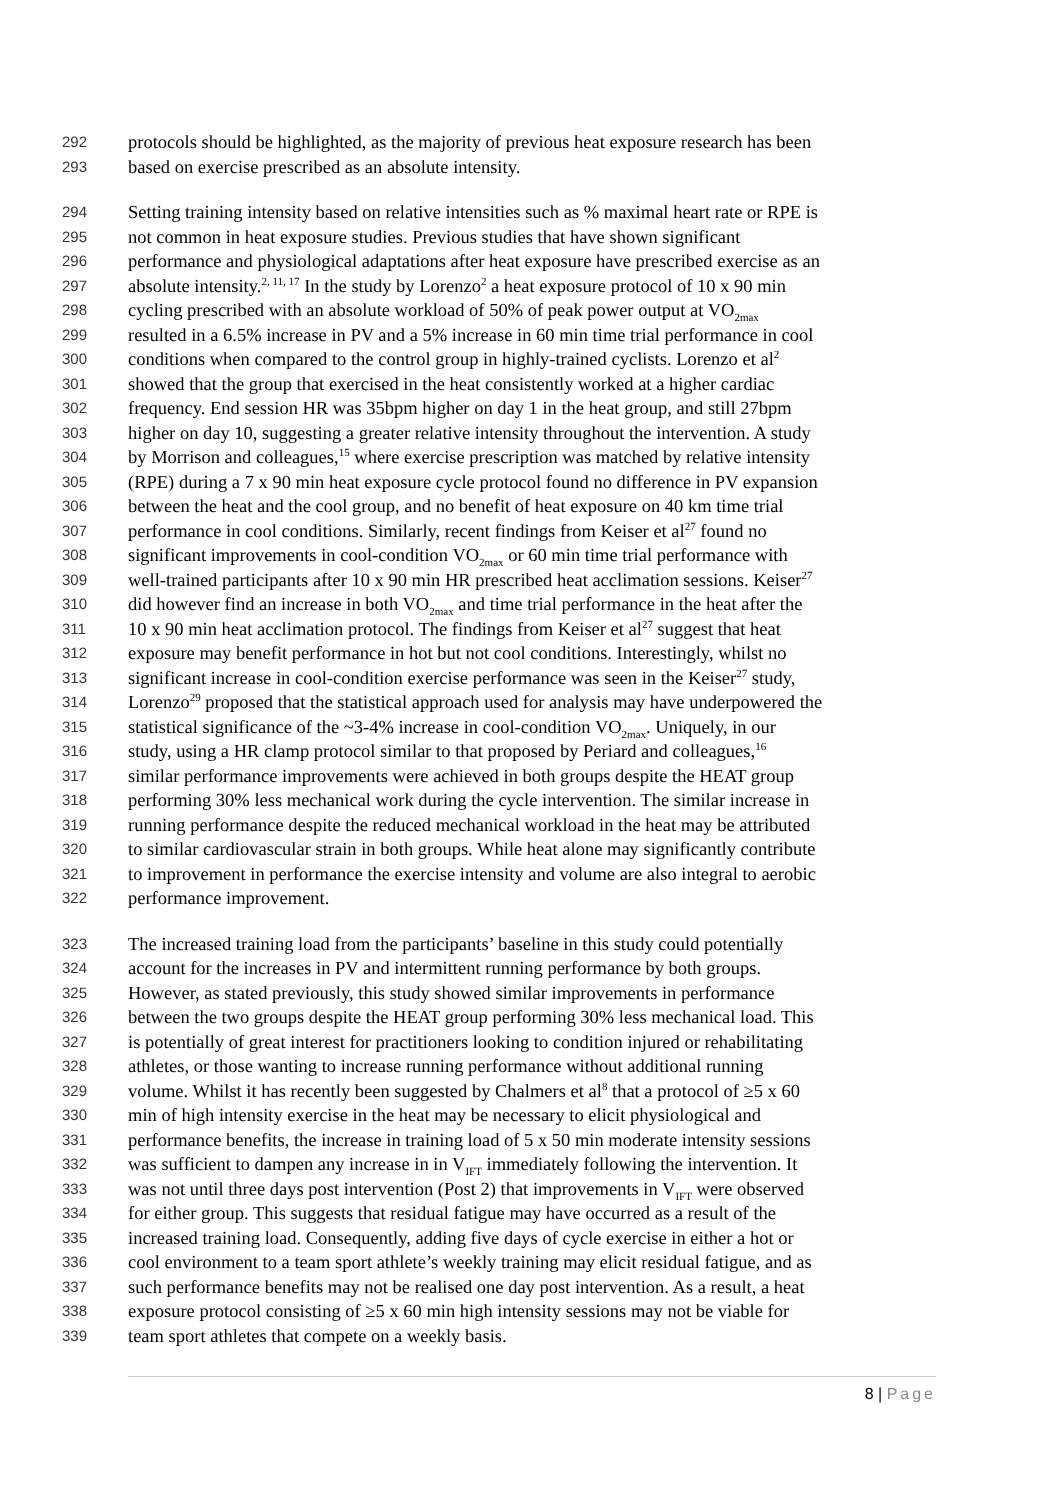292 protocols should be highlighted, as the majority of previous heat exposure research has been
293 based on exercise prescribed as an absolute intensity.
294 Setting training intensity based on relative intensities such as % maximal heart rate or RPE is
295 not common in heat exposure studies. Previous studies that have shown significant
296 performance and physiological adaptations after heat exposure have prescribed exercise as an
297 absolute intensity.<sup>2, 11, 17</sup> In the study by Lorenzo<sup>2</sup> a heat exposure protocol of 10 x 90 min
298 cycling prescribed with an absolute workload of 50% of peak power output at VO<sub>2max</sub>
299 resulted in a 6.5% increase in PV and a 5% increase in 60 min time trial performance in cool
300 conditions when compared to the control group in highly-trained cyclists. Lorenzo et al<sup>2</sup>
301 showed that the group that exercised in the heat consistently worked at a higher cardiac
302 frequency. End session HR was 35bpm higher on day 1 in the heat group, and still 27bpm
303 higher on day 10, suggesting a greater relative intensity throughout the intervention. A study
304 by Morrison and colleagues,<sup>15</sup> where exercise prescription was matched by relative intensity
305 (RPE) during a 7 x 90 min heat exposure cycle protocol found no difference in PV expansion
306 between the heat and the cool group, and no benefit of heat exposure on 40 km time trial
307 performance in cool conditions. Similarly, recent findings from Keiser et al<sup>27</sup> found no
308 significant improvements in cool-condition VO<sub>2max</sub> or 60 min time trial performance with
309 well-trained participants after 10 x 90 min HR prescribed heat acclimation sessions. Keiser<sup>27</sup>
310 did however find an increase in both VO<sub>2max</sub> and time trial performance in the heat after the
311 10 x 90 min heat acclimation protocol. The findings from Keiser et al<sup>27</sup> suggest that heat
312 exposure may benefit performance in hot but not cool conditions. Interestingly, whilst no
313 significant increase in cool-condition exercise performance was seen in the Keiser<sup>27</sup> study,
314 Lorenzo<sup>29</sup> proposed that the statistical approach used for analysis may have underpowered the
315 statistical significance of the ~3-4% increase in cool-condition VO<sub>2max</sub>. Uniquely, in our
316 study, using a HR clamp protocol similar to that proposed by Periard and colleagues,<sup>16</sup>
317 similar performance improvements were achieved in both groups despite the HEAT group
318 performing 30% less mechanical work during the cycle intervention. The similar increase in
319 running performance despite the reduced mechanical workload in the heat may be attributed
320 to similar cardiovascular strain in both groups. While heat alone may significantly contribute
321 to improvement in performance the exercise intensity and volume are also integral to aerobic
322 performance improvement.
323 The increased training load from the participants’ baseline in this study could potentially
324 account for the increases in PV and intermittent running performance by both groups.
325 However, as stated previously, this study showed similar improvements in performance
326 between the two groups despite the HEAT group performing 30% less mechanical load. This
327 is potentially of great interest for practitioners looking to condition injured or rehabilitating
328 athletes, or those wanting to increase running performance without additional running
329 volume. Whilst it has recently been suggested by Chalmers et al<sup>8</sup> that a protocol of ≥5 x 60
330 min of high intensity exercise in the heat may be necessary to elicit physiological and
331 performance benefits, the increase in training load of 5 x 50 min moderate intensity sessions
332 was sufficient to dampen any increase in in V<sub>IFT</sub> immediately following the intervention. It
333 was not until three days post intervention (Post 2) that improvements in V<sub>IFT</sub> were observed
334 for either group. This suggests that residual fatigue may have occurred as a result of the
335 increased training load. Consequently, adding five days of cycle exercise in either a hot or
336 cool environment to a team sport athlete’s weekly training may elicit residual fatigue, and as
337 such performance benefits may not be realised one day post intervention. As a result, a heat
338 exposure protocol consisting of ≥5 x 60 min high intensity sessions may not be viable for
339 team sport athletes that compete on a weekly basis.
8 | Page